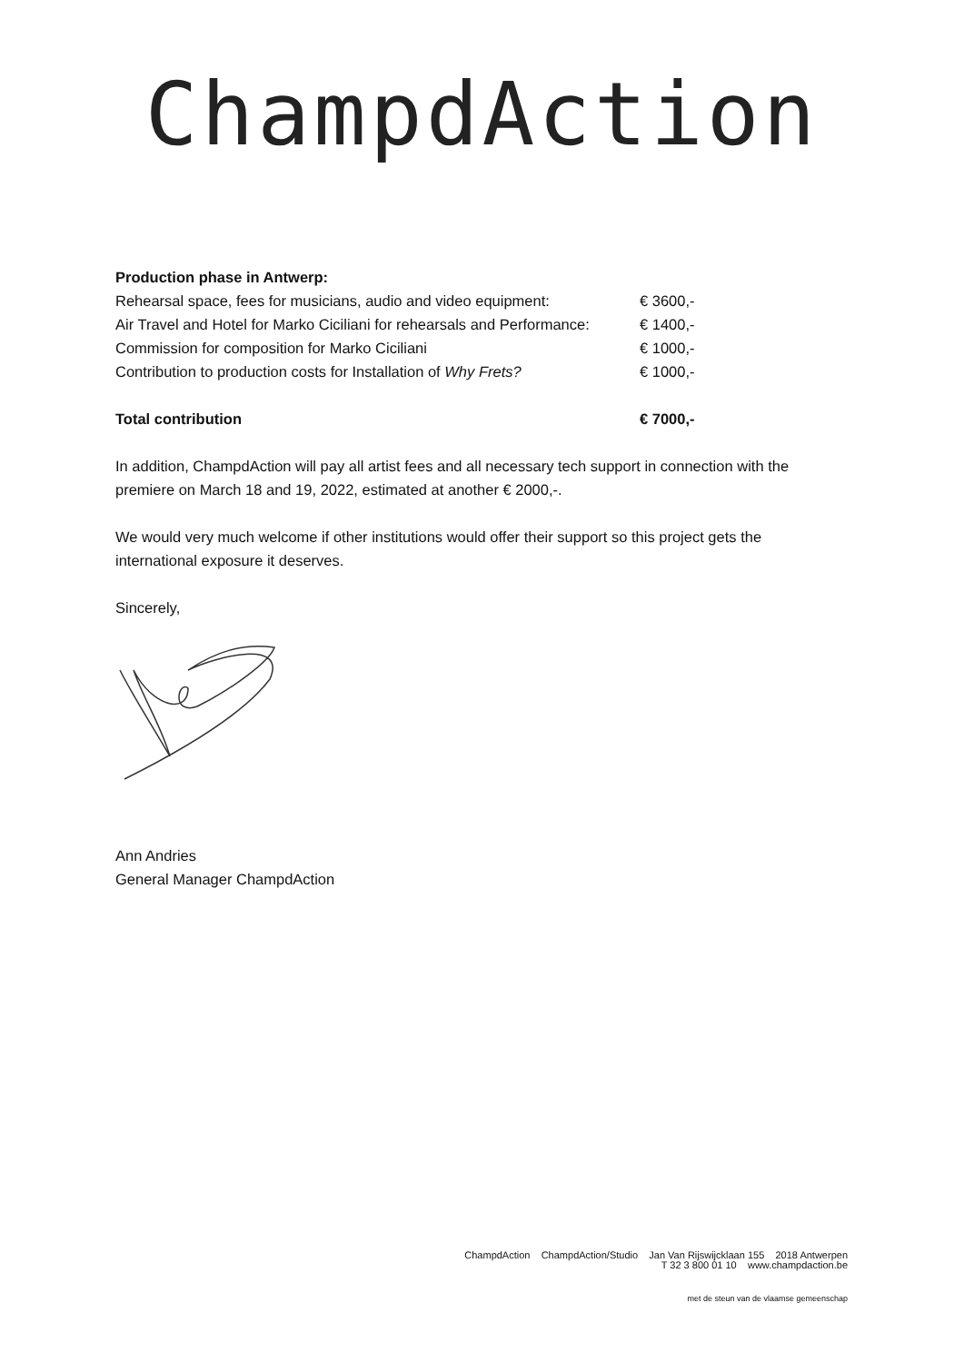ChampdAction
| Production phase in Antwerp: | |
| Rehearsal space, fees for musicians, audio and video equipment: | € 3600,- |
| Air Travel and Hotel for Marko Ciciliani for rehearsals and Performance: | € 1400,- |
| Commission for composition for Marko Ciciliani | € 1000,- |
| Contribution to production costs for Installation of Why Frets? | € 1000,- |
| Total contribution | € 7000,- |
In addition, ChampdAction will pay all artist fees and all necessary tech support in connection with the premiere on March 18 and 19, 2022, estimated at another € 2000,-.
We would very much welcome if other institutions would offer their support so this project gets the international exposure it deserves.
Sincerely,
Ann Andries
General Manager ChampdAction
ChampdAction ChampdAction/Studio Jan Van Rijswijcklaan 155 2018 Antwerpen
T 32 3 800 01 10 www.champdaction.be
met de steun van de vlaamse gemeenschap